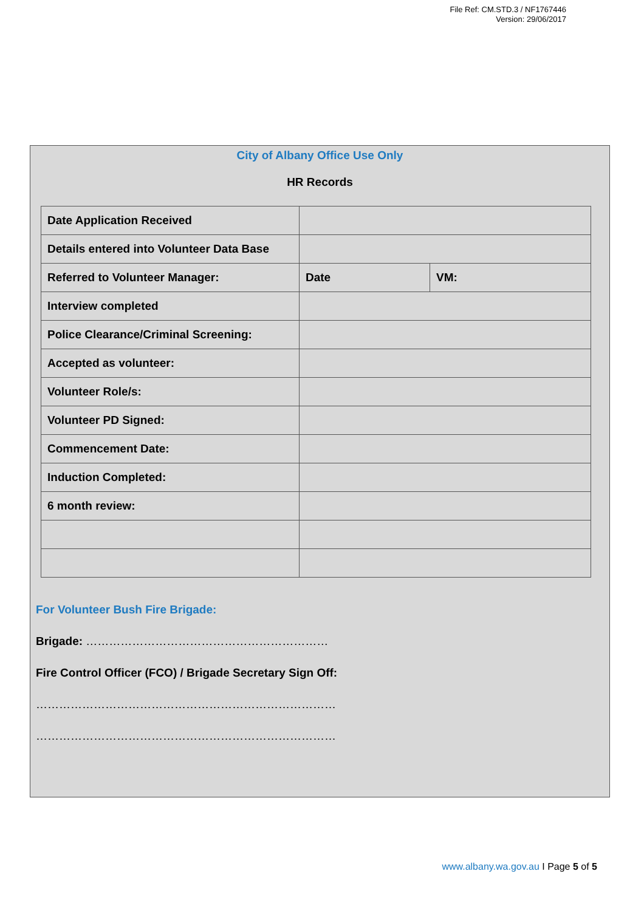File Ref: CM.STD.3 / NF1767446
Version: 29/06/2017
City of Albany Office Use Only
HR Records
| Date Application Received | | |
| Details entered into Volunteer Data Base | | |
| Referred to Volunteer Manager: | Date | VM: |
| Interview completed | | |
| Police Clearance/Criminal Screening: | | |
| Accepted as volunteer: | | |
| Volunteer Role/s: | | |
| Volunteer PD Signed: | | |
| Commencement Date: | | |
| Induction Completed: | | |
| 6 month review: | | |
For Volunteer Bush Fire Brigade:
Brigade: ………………………………………………………
Fire Control Officer (FCO) / Brigade Secretary Sign Off:
……………………………………………………………………
……………………………………………………………………
www.albany.wa.gov.au I Page 5 of 5